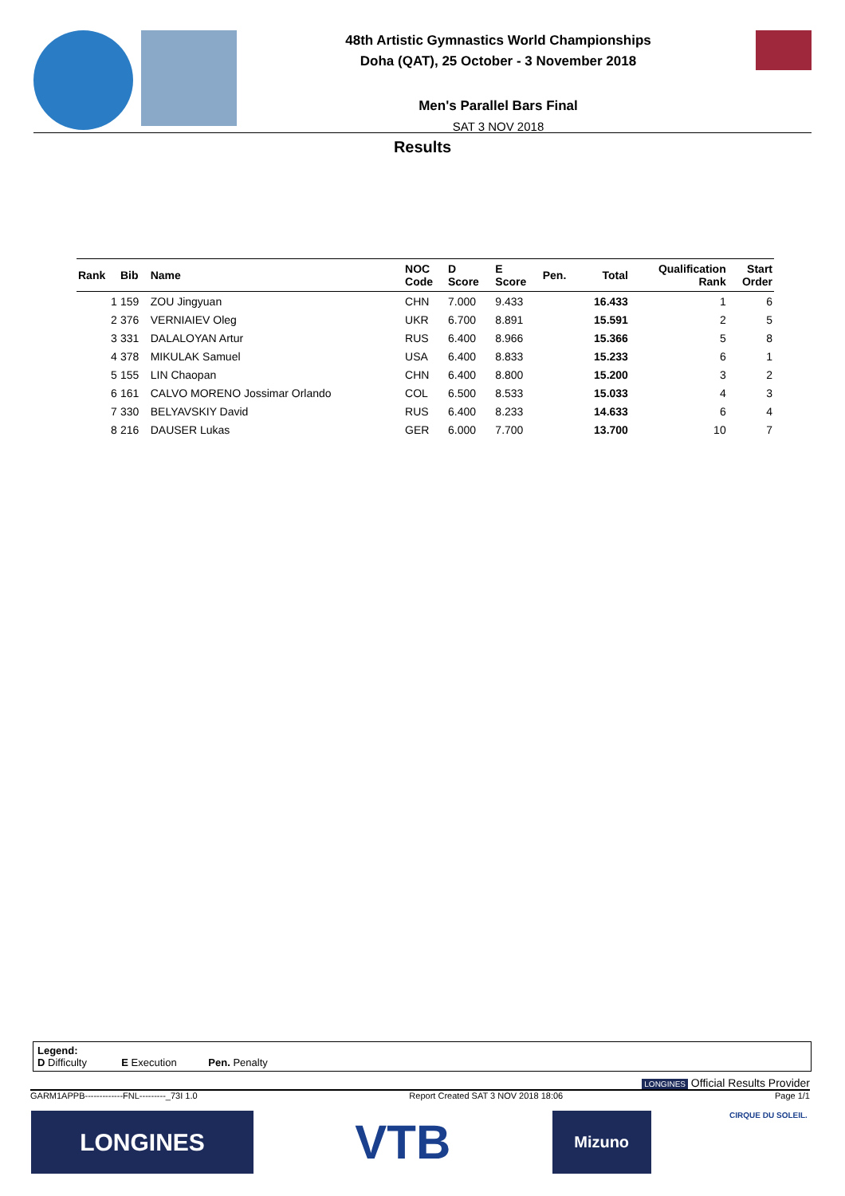48th Artistic Gymnastics World Championships
Doha (QAT), 25 October - 3 November 2018
Men's Parallel Bars Final
SAT 3 NOV 2018
Results
| Rank | Bib | Name | NOC Code | D Score | E Score | Pen. | Total | Qualification Rank | Start Order |
| --- | --- | --- | --- | --- | --- | --- | --- | --- | --- |
| 1 | 159 | ZOU Jingyuan | CHN | 7.000 | 9.433 | | 16.433 | 1 | 6 |
| 2 | 376 | VERNIAIEV Oleg | UKR | 6.700 | 8.891 | | 15.591 | 2 | 5 |
| 3 | 331 | DALALOYAN Artur | RUS | 6.400 | 8.966 | | 15.366 | 5 | 8 |
| 4 | 378 | MIKULAK Samuel | USA | 6.400 | 8.833 | | 15.233 | 6 | 1 |
| 5 | 155 | LIN Chaopan | CHN | 6.400 | 8.800 | | 15.200 | 3 | 2 |
| 6 | 161 | CALVO MORENO Jossimar Orlando | COL | 6.500 | 8.533 | | 15.033 | 4 | 3 |
| 7 | 330 | BELYAVSKIY David | RUS | 6.400 | 8.233 | | 14.633 | 6 | 4 |
| 8 | 216 | DAUSER Lukas | GER | 6.000 | 7.700 | | 13.700 | 10 | 7 |
Legend:
D Difficulty E Execution Pen. Penalty
LONGINES Official Results Provider
GARM1APPB-------------FNL---------_73I 1.0 Report Created SAT 3 NOV 2018 18:06 Page 1/1
LONGINES
VTB
Mizuno
CIRQUE DU SOLEIL.